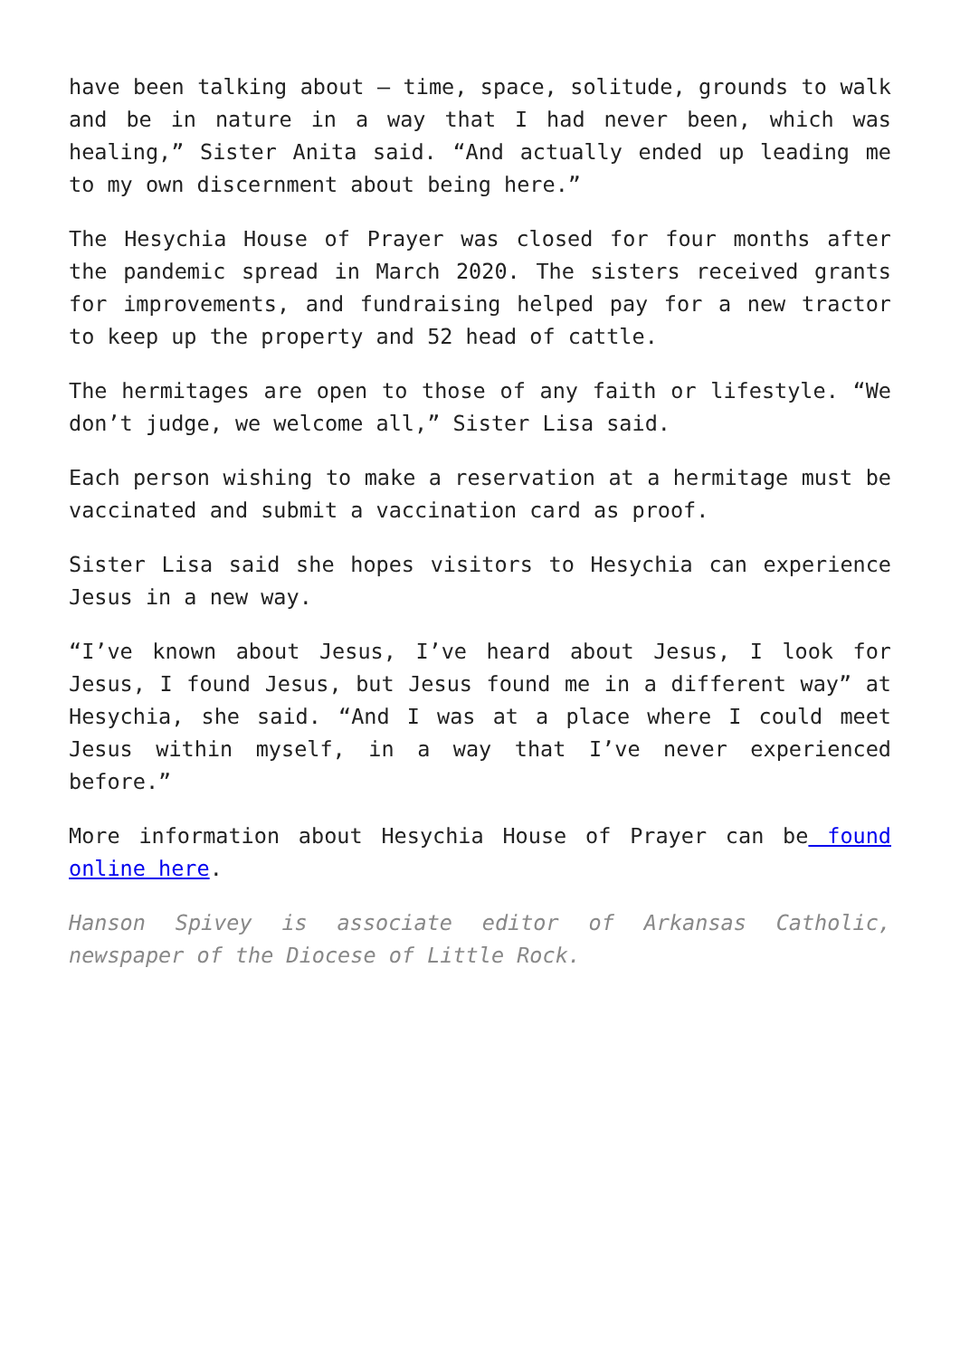have been talking about – time, space, solitude, grounds to walk and be in nature in a way that I had never been, which was healing,” Sister Anita said. “And actually ended up leading me to my own discernment about being here.”
The Hesychia House of Prayer was closed for four months after the pandemic spread in March 2020. The sisters received grants for improvements, and fundraising helped pay for a new tractor to keep up the property and 52 head of cattle.
The hermitages are open to those of any faith or lifestyle. “We don’t judge, we welcome all,” Sister Lisa said.
Each person wishing to make a reservation at a hermitage must be vaccinated and submit a vaccination card as proof.
Sister Lisa said she hopes visitors to Hesychia can experience Jesus in a new way.
“I’ve known about Jesus, I’ve heard about Jesus, I look for Jesus, I found Jesus, but Jesus found me in a different way” at Hesychia, she said. “And I was at a place where I could meet Jesus within myself, in a way that I’ve never experienced before.”
More information about Hesychia House of Prayer can be found online here.
Hanson Spivey is associate editor of Arkansas Catholic, newspaper of the Diocese of Little Rock.